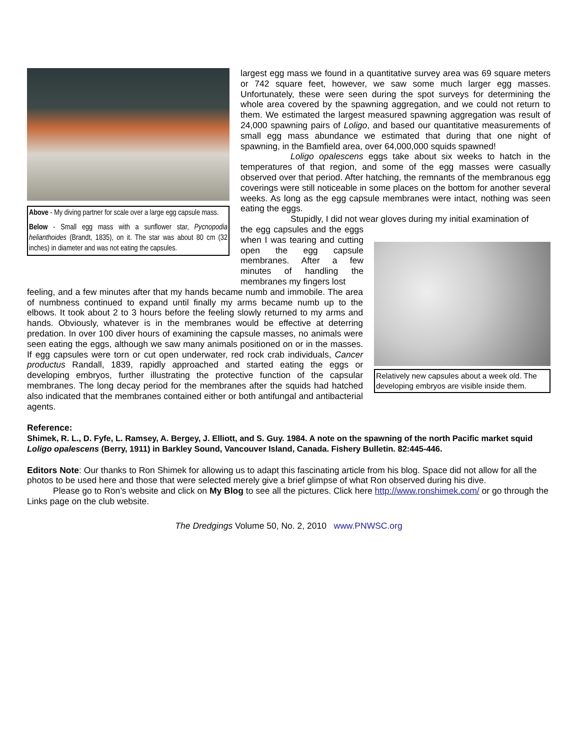Above - My diving partner for scale over a large egg capsule mass.
Below - Small egg mass with a sunflower star, Pycnopodia helianthoides (Brandt, 1835), on it. The star was about 80 cm (32 inches) in diameter and was not eating the capsules.
largest egg mass we found in a quantitative survey area was 69 square meters or 742 square feet, however, we saw some much larger egg masses. Unfortunately, these were seen during the spot surveys for determining the whole area covered by the spawning aggregation, and we could not return to them. We estimated the largest measured spawning aggregation was result of 24,000 spawning pairs of Loligo, and based our quantitative measurements of small egg mass abundance we estimated that during that one night of spawning, in the Bamfield area, over 64,000,000 squids spawned!
Loligo opalescens eggs take about six weeks to hatch in the temperatures of that region, and some of the egg masses were casually observed over that period. After hatching, the remnants of the membranous egg coverings were still noticeable in some places on the bottom for another several weeks. As long as the egg capsule membranes were intact, nothing was seen eating the eggs.
Stupidly, I did not wear gloves during my initial examination of
the egg capsules and the eggs when I was tearing and cutting open the egg capsule membranes. After a few minutes of handling the membranes my fingers lost
feeling, and a few minutes after that my hands became numb and immobile. The area of numbness continued to expand until finally my arms became numb up to the elbows. It took about 2 to 3 hours before the feeling slowly returned to my arms and hands. Obviously, whatever is in the membranes would be effective at deterring predation. In over 100 diver hours of examining the capsule masses, no animals were seen eating the eggs, although we saw many animals positioned on or in the masses. If egg capsules were torn or cut open underwater, red rock crab individuals, Cancer productus Randall, 1839, rapidly approached and started eating the eggs or developing embryos, further illustrating the protective function of the capsular membranes. The long decay period for the membranes after the squids had hatched also indicated that the membranes contained either or both antifungal and antibacterial agents.
Relatively new capsules about a week old. The developing embryos are visible inside them.
Reference:
Shimek, R. L., D. Fyfe, L. Ramsey, A. Bergey, J. Elliott, and S. Guy. 1984. A note on the spawning of the north Pacific market squid Loligo opalescens (Berry, 1911) in Barkley Sound, Vancouver Island, Canada. Fishery Bulletin. 82:445-446.
Editors Note: Our thanks to Ron Shimek for allowing us to adapt this fascinating article from his blog. Space did not allow for all the photos to be used here and those that were selected merely give a brief glimpse of what Ron observed during his dive.
Please go to Ron’s website and click on My Blog to see all the pictures. Click here http://www.ronshimek.com/ or go through the Links page on the club website.
The Dredgings Volume 50, No. 2, 2010 www.PNWSC.org